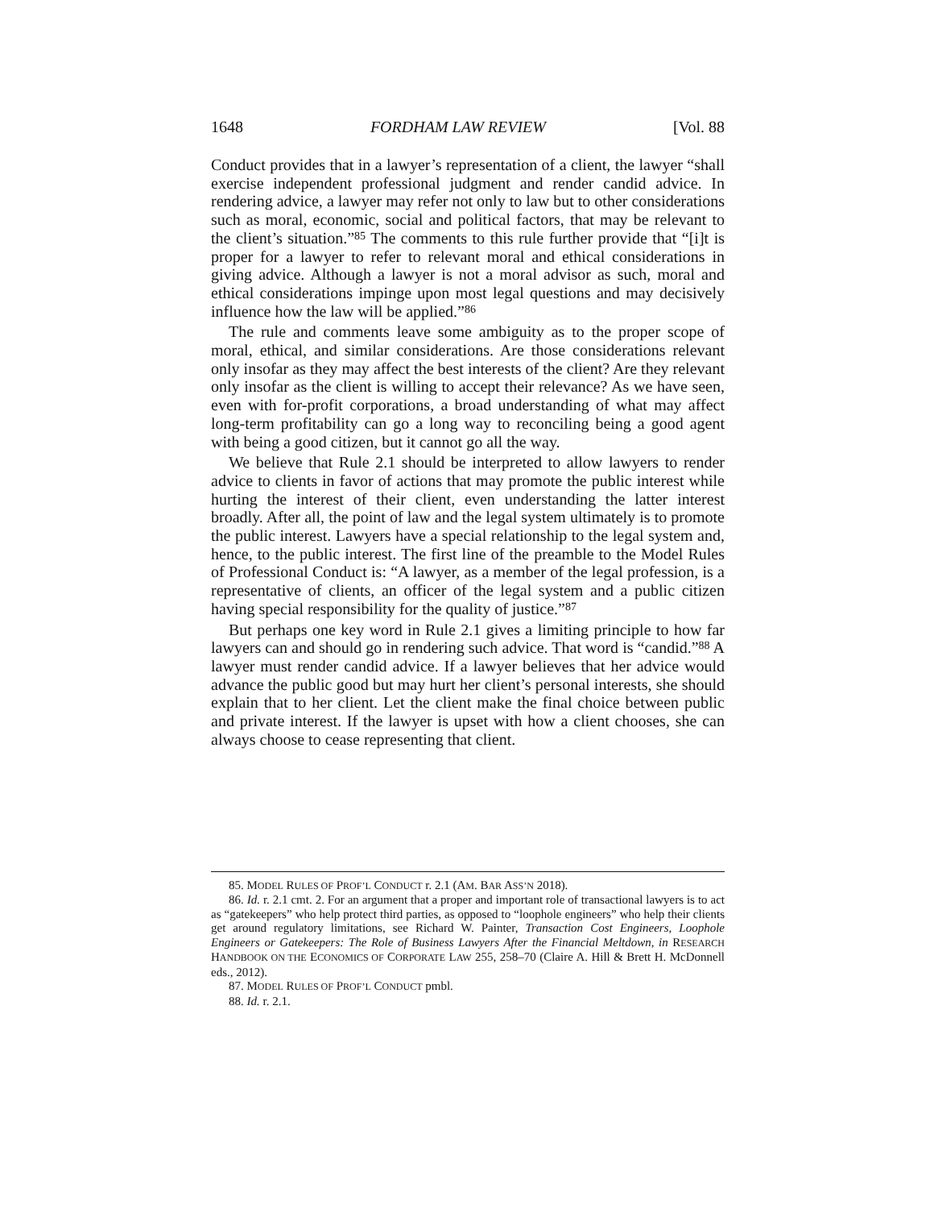1648 FORDHAM LAW REVIEW [Vol. 88
Conduct provides that in a lawyer’s representation of a client, the lawyer “shall exercise independent professional judgment and render candid advice. In rendering advice, a lawyer may refer not only to law but to other considerations such as moral, economic, social and political factors, that may be relevant to the client’s situation.”<sup>85</sup> The comments to this rule further provide that “[i]t is proper for a lawyer to refer to relevant moral and ethical considerations in giving advice. Although a lawyer is not a moral advisor as such, moral and ethical considerations impinge upon most legal questions and may decisively influence how the law will be applied.”<sup>86</sup>
The rule and comments leave some ambiguity as to the proper scope of moral, ethical, and similar considerations. Are those considerations relevant only insofar as they may affect the best interests of the client? Are they relevant only insofar as the client is willing to accept their relevance? As we have seen, even with for-profit corporations, a broad understanding of what may affect long-term profitability can go a long way to reconciling being a good agent with being a good citizen, but it cannot go all the way.
We believe that Rule 2.1 should be interpreted to allow lawyers to render advice to clients in favor of actions that may promote the public interest while hurting the interest of their client, even understanding the latter interest broadly. After all, the point of law and the legal system ultimately is to promote the public interest. Lawyers have a special relationship to the legal system and, hence, to the public interest. The first line of the preamble to the Model Rules of Professional Conduct is: “A lawyer, as a member of the legal profession, is a representative of clients, an officer of the legal system and a public citizen having special responsibility for the quality of justice.”<sup>87</sup>
But perhaps one key word in Rule 2.1 gives a limiting principle to how far lawyers can and should go in rendering such advice. That word is “candid.”<sup>88</sup> A lawyer must render candid advice. If a lawyer believes that her advice would advance the public good but may hurt her client’s personal interests, she should explain that to her client. Let the client make the final choice between public and private interest. If the lawyer is upset with how a client chooses, she can always choose to cease representing that client.
85. MODEL RULES OF PROF’L CONDUCT r. 2.1 (AM. BAR ASS’N 2018).
86. Id. r. 2.1 cmt. 2. For an argument that a proper and important role of transactional lawyers is to act as “gatekeepers” who help protect third parties, as opposed to “loophole engineers” who help their clients get around regulatory limitations, see Richard W. Painter, Transaction Cost Engineers, Loophole Engineers or Gatekeepers: The Role of Business Lawyers After the Financial Meltdown, in RESEARCH HANDBOOK ON THE ECONOMICS OF CORPORATE LAW 255, 258–70 (Claire A. Hill & Brett H. McDonnell eds., 2012).
87. MODEL RULES OF PROF’L CONDUCT pmbl.
88. Id. r. 2.1.